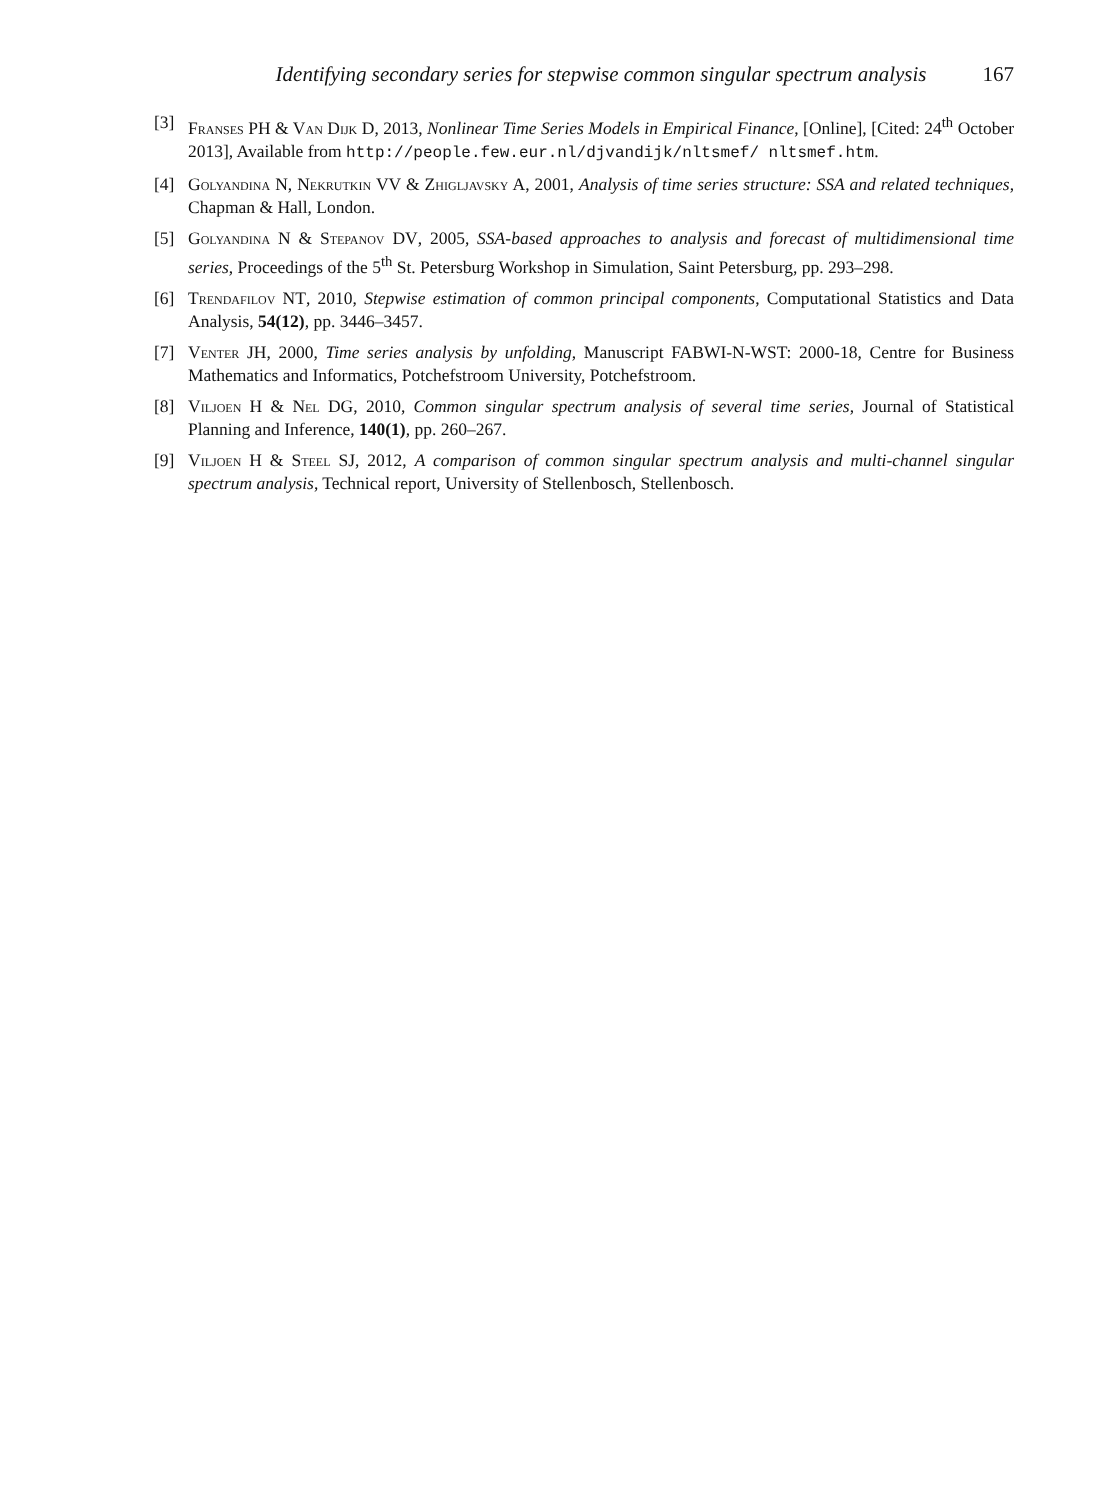Identifying secondary series for stepwise common singular spectrum analysis 167
[3] Franses PH & Van Dijk D, 2013, Nonlinear Time Series Models in Empirical Finance, [Online], [Cited: 24<sup>th</sup> October 2013], Available from http://people.few.eur.nl/djvandijk/nltsmef/ nltsmef.htm.
[4] Golyandina N, Nekrutkin VV & Zhigljavsky A, 2001, Analysis of time series structure: SSA and related techniques, Chapman & Hall, London.
[5] Golyandina N & Stepanov DV, 2005, SSA-based approaches to analysis and forecast of multidimensional time series, Proceedings of the 5<sup>th</sup> St. Petersburg Workshop in Simulation, Saint Petersburg, pp. 293–298.
[6] Trendafilov NT, 2010, Stepwise estimation of common principal components, Computational Statistics and Data Analysis, 54(12), pp. 3446–3457.
[7] Venter JH, 2000, Time series analysis by unfolding, Manuscript FABWI-N-WST: 2000-18, Centre for Business Mathematics and Informatics, Potchefstroom University, Potchefstroom.
[8] Viljoen H & Nel DG, 2010, Common singular spectrum analysis of several time series, Journal of Statistical Planning and Inference, 140(1), pp. 260–267.
[9] Viljoen H & Steel SJ, 2012, A comparison of common singular spectrum analysis and multi-channel singular spectrum analysis, Technical report, University of Stellenbosch, Stellenbosch.